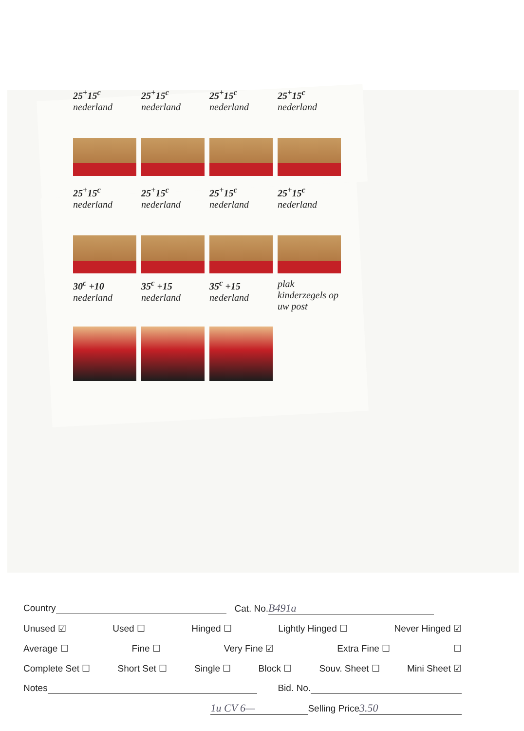25<sup>+</sup>15<sup>c</sup> nederland
25<sup>+</sup>15<sup>c</sup> nederland
25<sup>+</sup>15<sup>c</sup> nederland
25<sup>+</sup>15<sup>c</sup> nederland
25<sup>+</sup>15<sup>c</sup> nederland
25<sup>+</sup>15<sup>c</sup> nederland
25<sup>+</sup>15<sup>c</sup> nederland
25<sup>+</sup>15<sup>c</sup> nederland
30<sup>c</sup> +10 nederland
35<sup>c</sup> +15 nederland
35<sup>c</sup> +15 nederland
plak kinderzegels op uw post
Country Cat. No. B491a
Unused ☑ Used ☐ Hinged ☐ Lightly Hinged ☐ Never Hinged ☑
Average ☐ Fine ☐ Very Fine ☑ Extra Fine ☐ ☐
Complete Set ☐ Short Set ☐ Single ☐ Block ☐ Souv. Sheet ☐ Mini Sheet ☑
Notes Bid. No.
1u CV 6— Selling Price 3.50